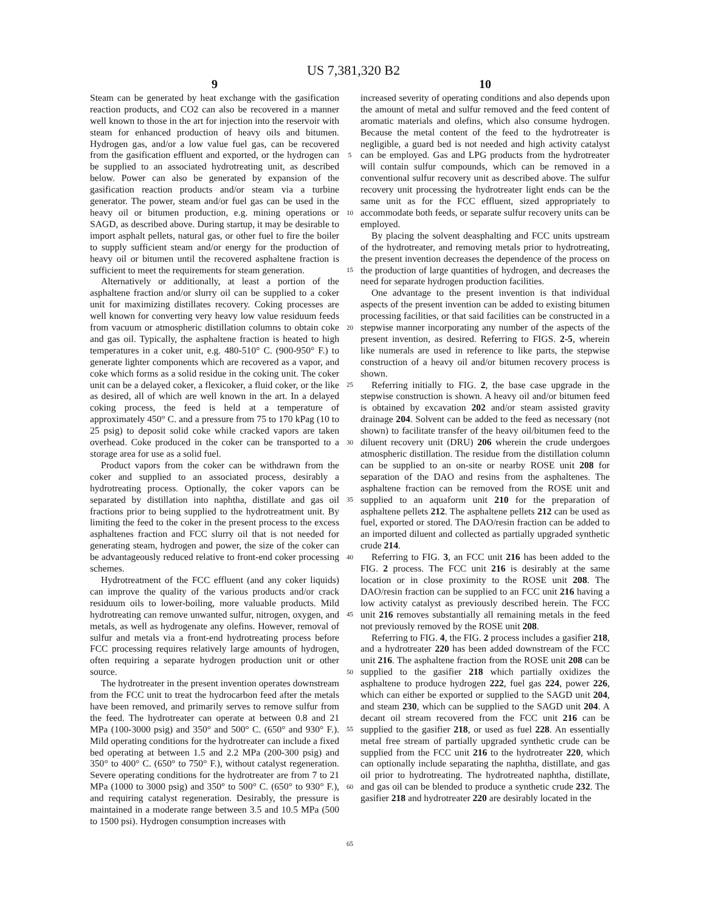US 7,381,320 B2
9
Steam can be generated by heat exchange with the gasification reaction products, and CO2 can also be recovered in a manner well known to those in the art for injection into the reservoir with steam for enhanced production of heavy oils and bitumen. Hydrogen gas, and/or a low value fuel gas, can be recovered from the gasification effluent and exported, or the hydrogen can be supplied to an associated hydrotreating unit, as described below. Power can also be generated by expansion of the gasification reaction products and/or steam via a turbine generator. The power, steam and/or fuel gas can be used in the heavy oil or bitumen production, e.g. mining operations or SAGD, as described above. During startup, it may be desirable to import asphalt pellets, natural gas, or other fuel to fire the boiler to supply sufficient steam and/or energy for the production of heavy oil or bitumen until the recovered asphaltene fraction is sufficient to meet the requirements for steam generation.
Alternatively or additionally, at least a portion of the asphaltene fraction and/or slurry oil can be supplied to a coker unit for maximizing distillates recovery. Coking processes are well known for converting very heavy low value residuum feeds from vacuum or atmospheric distillation columns to obtain coke and gas oil. Typically, the asphaltene fraction is heated to high temperatures in a coker unit, e.g. 480-510° C. (900-950° F.) to generate lighter components which are recovered as a vapor, and coke which forms as a solid residue in the coking unit. The coker unit can be a delayed coker, a flexicoker, a fluid coker, or the like as desired, all of which are well known in the art. In a delayed coking process, the feed is held at a temperature of approximately 450° C. and a pressure from 75 to 170 kPag (10 to 25 psig) to deposit solid coke while cracked vapors are taken overhead. Coke produced in the coker can be transported to a storage area for use as a solid fuel.
Product vapors from the coker can be withdrawn from the coker and supplied to an associated process, desirably a hydrotreating process. Optionally, the coker vapors can be separated by distillation into naphtha, distillate and gas oil fractions prior to being supplied to the hydrotreatment unit. By limiting the feed to the coker in the present process to the excess asphaltenes fraction and FCC slurry oil that is not needed for generating steam, hydrogen and power, the size of the coker can be advantageously reduced relative to front-end coker processing schemes.
Hydrotreatment of the FCC effluent (and any coker liquids) can improve the quality of the various products and/or crack residuum oils to lower-boiling, more valuable products. Mild hydrotreating can remove unwanted sulfur, nitrogen, oxygen, and metals, as well as hydrogenate any olefins. However, removal of sulfur and metals via a front-end hydrotreating process before FCC processing requires relatively large amounts of hydrogen, often requiring a separate hydrogen production unit or other source.
The hydrotreater in the present invention operates downstream from the FCC unit to treat the hydrocarbon feed after the metals have been removed, and primarily serves to remove sulfur from the feed. The hydrotreater can operate at between 0.8 and 21 MPa (100-3000 psig) and 350° and 500° C. (650° and 930° F.). Mild operating conditions for the hydrotreater can include a fixed bed operating at between 1.5 and 2.2 MPa (200-300 psig) and 350° to 400° C. (650° to 750° F.), without catalyst regeneration. Severe operating conditions for the hydrotreater are from 7 to 21 MPa (1000 to 3000 psig) and 350° to 500° C. (650° to 930° F.), and requiring catalyst regeneration. Desirably, the pressure is maintained in a moderate range between 3.5 and 10.5 MPa (500 to 1500 psi). Hydrogen consumption increases with
5
10
15
20
25
30
35
40
45
50
55
60
65
10
increased severity of operating conditions and also depends upon the amount of metal and sulfur removed and the feed content of aromatic materials and olefins, which also consume hydrogen. Because the metal content of the feed to the hydrotreater is negligible, a guard bed is not needed and high activity catalyst can be employed. Gas and LPG products from the hydrotreater will contain sulfur compounds, which can be removed in a conventional sulfur recovery unit as described above. The sulfur recovery unit processing the hydrotreater light ends can be the same unit as for the FCC effluent, sized appropriately to accommodate both feeds, or separate sulfur recovery units can be employed.
By placing the solvent deasphalting and FCC units upstream of the hydrotreater, and removing metals prior to hydrotreating, the present invention decreases the dependence of the process on the production of large quantities of hydrogen, and decreases the need for separate hydrogen production facilities.
One advantage to the present invention is that individual aspects of the present invention can be added to existing bitumen processing facilities, or that said facilities can be constructed in a stepwise manner incorporating any number of the aspects of the present invention, as desired. Referring to FIGS. 2-5, wherein like numerals are used in reference to like parts, the stepwise construction of a heavy oil and/or bitumen recovery process is shown.
Referring initially to FIG. 2, the base case upgrade in the stepwise construction is shown. A heavy oil and/or bitumen feed is obtained by excavation 202 and/or steam assisted gravity drainage 204. Solvent can be added to the feed as necessary (not shown) to facilitate transfer of the heavy oil/bitumen feed to the diluent recovery unit (DRU) 206 wherein the crude undergoes atmospheric distillation. The residue from the distillation column can be supplied to an on-site or nearby ROSE unit 208 for separation of the DAO and resins from the asphaltenes. The asphaltene fraction can be removed from the ROSE unit and supplied to an aquaform unit 210 for the preparation of asphaltene pellets 212. The asphaltene pellets 212 can be used as fuel, exported or stored. The DAO/resin fraction can be added to an imported diluent and collected as partially upgraded synthetic crude 214.
Referring to FIG. 3, an FCC unit 216 has been added to the FIG. 2 process. The FCC unit 216 is desirably at the same location or in close proximity to the ROSE unit 208. The DAO/resin fraction can be supplied to an FCC unit 216 having a low activity catalyst as previously described herein. The FCC unit 216 removes substantially all remaining metals in the feed not previously removed by the ROSE unit 208.
Referring to FIG. 4, the FIG. 2 process includes a gasifier 218, and a hydrotreater 220 has been added downstream of the FCC unit 216. The asphaltene fraction from the ROSE unit 208 can be supplied to the gasifier 218 which partially oxidizes the asphaltene to produce hydrogen 222, fuel gas 224, power 226, which can either be exported or supplied to the SAGD unit 204, and steam 230, which can be supplied to the SAGD unit 204. A decant oil stream recovered from the FCC unit 216 can be supplied to the gasifier 218, or used as fuel 228. An essentially metal free stream of partially upgraded synthetic crude can be supplied from the FCC unit 216 to the hydrotreater 220, which can optionally include separating the naphtha, distillate, and gas oil prior to hydrotreating. The hydrotreated naphtha, distillate, and gas oil can be blended to produce a synthetic crude 232. The gasifier 218 and hydrotreater 220 are desirably located in the